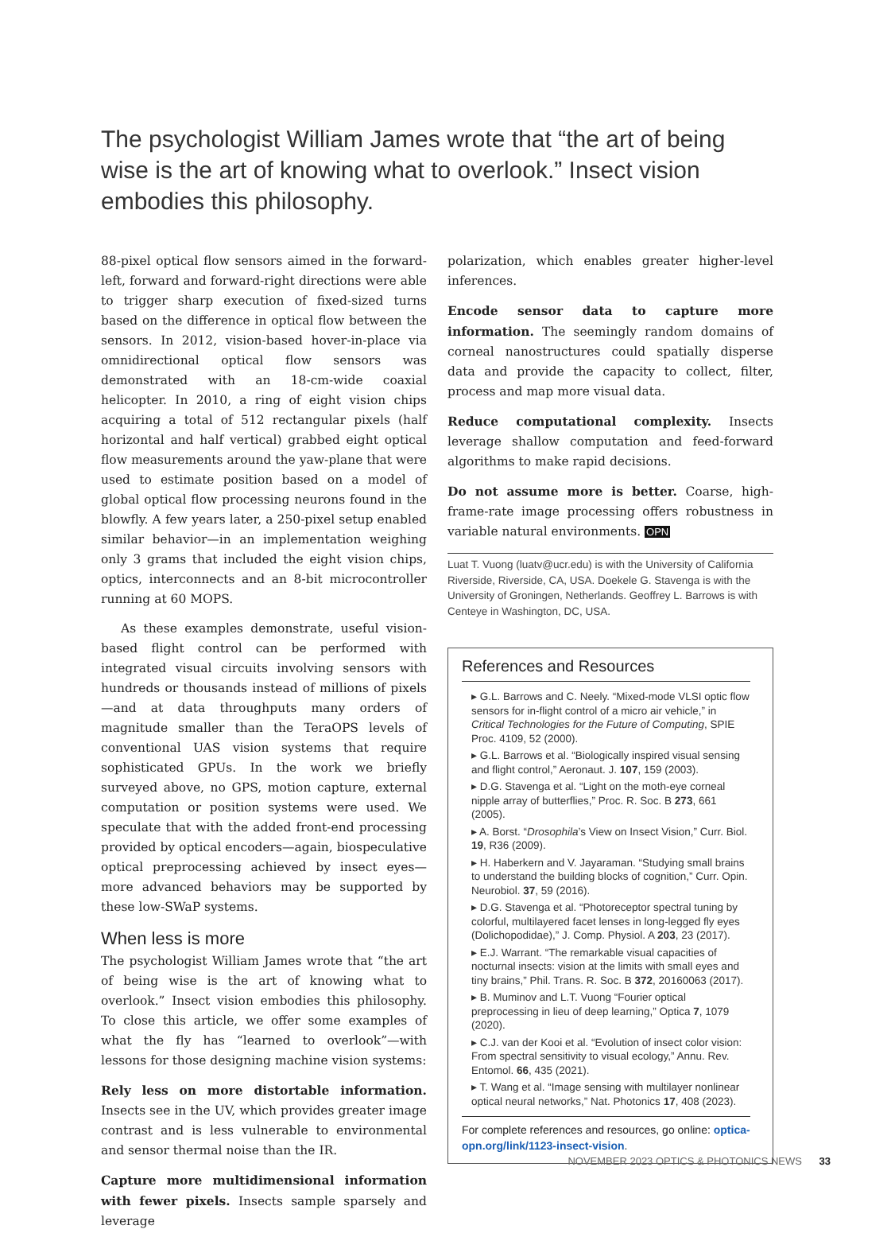The psychologist William James wrote that “the art of being wise is the art of knowing what to overlook.” Insect vision embodies this philosophy.
88-pixel optical flow sensors aimed in the forward-left, forward and forward-right directions were able to trigger sharp execution of fixed-sized turns based on the difference in optical flow between the sensors. In 2012, vision-based hover-in-place via omnidirectional optical flow sensors was demonstrated with an 18-cm-wide coaxial helicopter. In 2010, a ring of eight vision chips acquiring a total of 512 rectangular pixels (half horizontal and half vertical) grabbed eight optical flow measurements around the yaw-plane that were used to estimate position based on a model of global optical flow processing neurons found in the blowfly. A few years later, a 250-pixel setup enabled similar behavior—in an implementation weighing only 3 grams that included the eight vision chips, optics, interconnects and an 8-bit microcontroller running at 60 MOPS.
As these examples demonstrate, useful vision-based flight control can be performed with integrated visual circuits involving sensors with hundreds or thousands instead of millions of pixels—and at data throughputs many orders of magnitude smaller than the TeraOPS levels of conventional UAS vision systems that require sophisticated GPUs. In the work we briefly surveyed above, no GPS, motion capture, external computation or position systems were used. We speculate that with the added front-end processing provided by optical encoders—again, biospeculative optical preprocessing achieved by insect eyes—more advanced behaviors may be supported by these low-SWaP systems.
When less is more
The psychologist William James wrote that “the art of being wise is the art of knowing what to overlook.” Insect vision embodies this philosophy. To close this article, we offer some examples of what the fly has “learned to overlook”—with lessons for those designing machine vision systems:
Rely less on more distortable information. Insects see in the UV, which provides greater image contrast and is less vulnerable to environmental and sensor thermal noise than the IR.
Capture more multidimensional information with fewer pixels. Insects sample sparsely and leverage
polarization, which enables greater higher-level inferences.
Encode sensor data to capture more information. The seemingly random domains of corneal nanostructures could spatially disperse data and provide the capacity to collect, filter, process and map more visual data.
Reduce computational complexity. Insects leverage shallow computation and feed-forward algorithms to make rapid decisions.
Do not assume more is better. Coarse, high-frame-rate image processing offers robustness in variable natural environments. OPN
Luat T. Vuong (luatv@ucr.edu) is with the University of California Riverside, Riverside, CA, USA. Doekele G. Stavenga is with the University of Groningen, Netherlands. Geoffrey L. Barrows is with Centeye in Washington, DC, USA.
References and Resources
▸ G.L. Barrows and C. Neely. “Mixed-mode VLSI optic flow sensors for in-flight control of a micro air vehicle,” in Critical Technologies for the Future of Computing, SPIE Proc. 4109, 52 (2000).
▸ G.L. Barrows et al. “Biologically inspired visual sensing and flight control,” Aeronaut. J. 107, 159 (2003).
▸ D.G. Stavenga et al. “Light on the moth-eye corneal nipple array of butterflies,” Proc. R. Soc. B 273, 661 (2005).
▸ A. Borst. “Drosophila’s View on Insect Vision,” Curr. Biol. 19, R36 (2009).
▸ H. Haberkern and V. Jayaraman. “Studying small brains to understand the building blocks of cognition,” Curr. Opin. Neurobiol. 37, 59 (2016).
▸ D.G. Stavenga et al. “Photoreceptor spectral tuning by colorful, multilayered facet lenses in long-legged fly eyes (Dolichopodidae),” J. Comp. Physiol. A 203, 23 (2017).
▸ E.J. Warrant. “The remarkable visual capacities of nocturnal insects: vision at the limits with small eyes and tiny brains,” Phil. Trans. R. Soc. B 372, 20160063 (2017).
▸ B. Muminov and L.T. Vuong “Fourier optical preprocessing in lieu of deep learning,” Optica 7, 1079 (2020).
▸ C.J. van der Kooi et al. “Evolution of insect color vision: From spectral sensitivity to visual ecology,” Annu. Rev. Entomol. 66, 435 (2021).
▸ T. Wang et al. “Image sensing with multilayer nonlinear optical neural networks,” Nat. Photonics 17, 408 (2023).
For complete references and resources, go online: optica-opn.org/link/1123-insect-vision.
NOVEMBER 2023 OPTICS & PHOTONICS NEWS 33